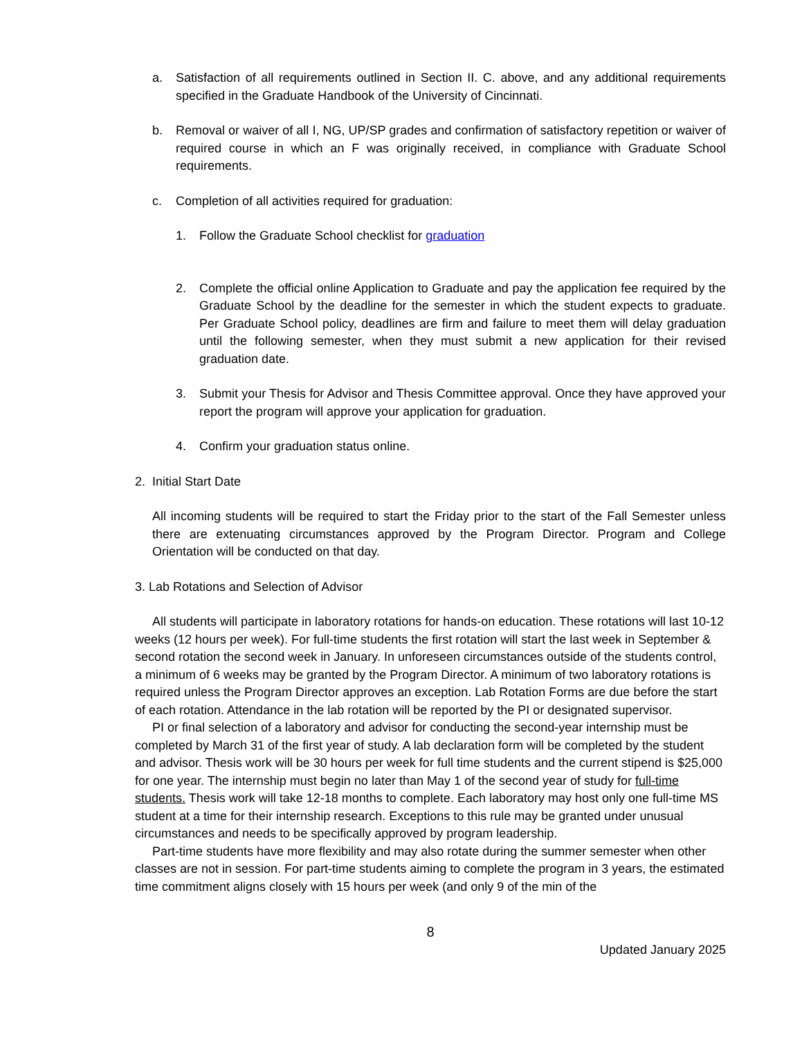a. Satisfaction of all requirements outlined in Section II. C. above, and any additional requirements specified in the Graduate Handbook of the University of Cincinnati.
b. Removal or waiver of all I, NG, UP/SP grades and confirmation of satisfactory repetition or waiver of required course in which an F was originally received, in compliance with Graduate School requirements.
c. Completion of all activities required for graduation:
1. Follow the Graduate School checklist for graduation
2. Complete the official online Application to Graduate and pay the application fee required by the Graduate School by the deadline for the semester in which the student expects to graduate. Per Graduate School policy, deadlines are firm and failure to meet them will delay graduation until the following semester, when they must submit a new application for their revised graduation date.
3. Submit your Thesis for Advisor and Thesis Committee approval. Once they have approved your report the program will approve your application for graduation.
4. Confirm your graduation status online.
2. Initial Start Date
All incoming students will be required to start the Friday prior to the start of the Fall Semester unless there are extenuating circumstances approved by the Program Director. Program and College Orientation will be conducted on that day.
3. Lab Rotations and Selection of Advisor
All students will participate in laboratory rotations for hands-on education. These rotations will last 10-12 weeks (12 hours per week). For full-time students the first rotation will start the last week in September & second rotation the second week in January. In unforeseen circumstances outside of the students control, a minimum of 6 weeks may be granted by the Program Director. A minimum of two laboratory rotations is required unless the Program Director approves an exception. Lab Rotation Forms are due before the start of each rotation. Attendance in the lab rotation will be reported by the PI or designated supervisor.
PI or final selection of a laboratory and advisor for conducting the second-year internship must be completed by March 31 of the first year of study. A lab declaration form will be completed by the student and advisor. Thesis work will be 30 hours per week for full time students and the current stipend is $25,000 for one year. The internship must begin no later than May 1 of the second year of study for full-time students. Thesis work will take 12-18 months to complete. Each laboratory may host only one full-time MS student at a time for their internship research. Exceptions to this rule may be granted under unusual circumstances and needs to be specifically approved by program leadership.
Part-time students have more flexibility and may also rotate during the summer semester when other classes are not in session. For part-time students aiming to complete the program in 3 years, the estimated time commitment aligns closely with 15 hours per week (and only 9 of the min of the
8
Updated January 2025